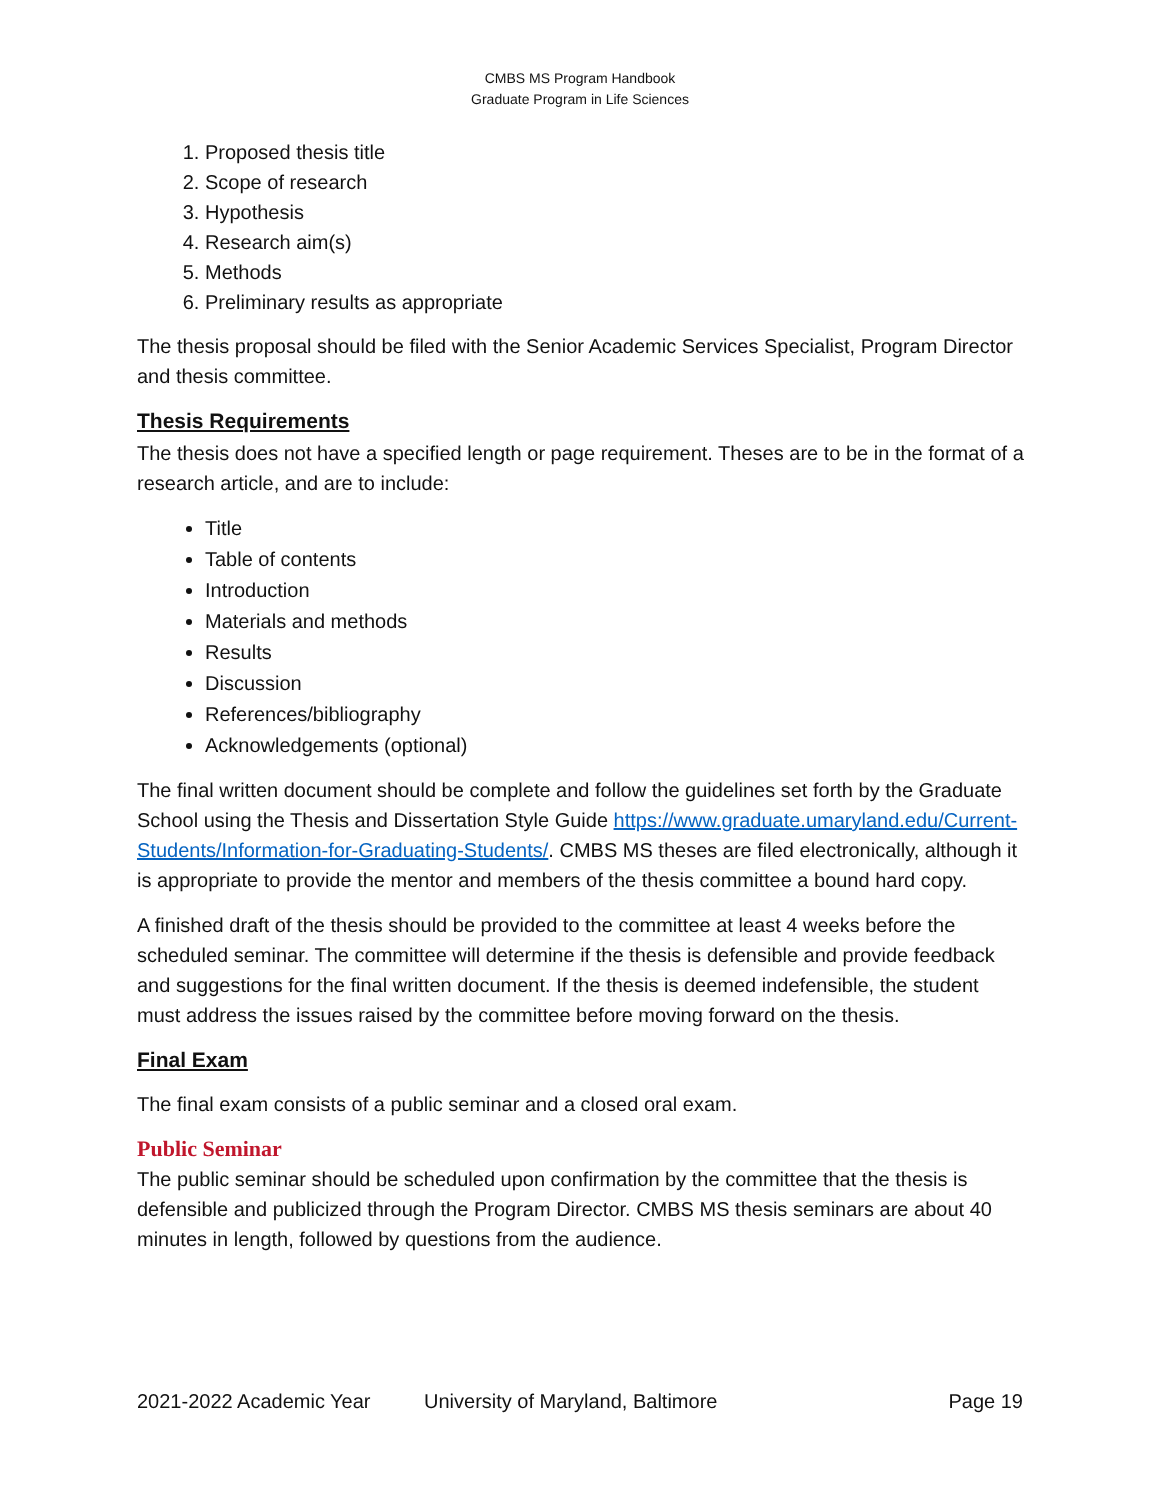CMBS MS Program Handbook
Graduate Program in Life Sciences
1. Proposed thesis title
2. Scope of research
3. Hypothesis
4. Research aim(s)
5. Methods
6. Preliminary results as appropriate
The thesis proposal should be filed with the Senior Academic Services Specialist, Program Director and thesis committee.
Thesis Requirements
The thesis does not have a specified length or page requirement. Theses are to be in the format of a research article, and are to include:
Title
Table of contents
Introduction
Materials and methods
Results
Discussion
References/bibliography
Acknowledgements (optional)
The final written document should be complete and follow the guidelines set forth by the Graduate School using the Thesis and Dissertation Style Guide https://www.graduate.umaryland.edu/Current-Students/Information-for-Graduating-Students/. CMBS MS theses are filed electronically, although it is appropriate to provide the mentor and members of the thesis committee a bound hard copy.
A finished draft of the thesis should be provided to the committee at least 4 weeks before the scheduled seminar. The committee will determine if the thesis is defensible and provide feedback and suggestions for the final written document. If the thesis is deemed indefensible, the student must address the issues raised by the committee before moving forward on the thesis.
Final Exam
The final exam consists of a public seminar and a closed oral exam.
Public Seminar
The public seminar should be scheduled upon confirmation by the committee that the thesis is defensible and publicized through the Program Director. CMBS MS thesis seminars are about 40 minutes in length, followed by questions from the audience.
2021-2022 Academic Year University of Maryland, Baltimore Page 19